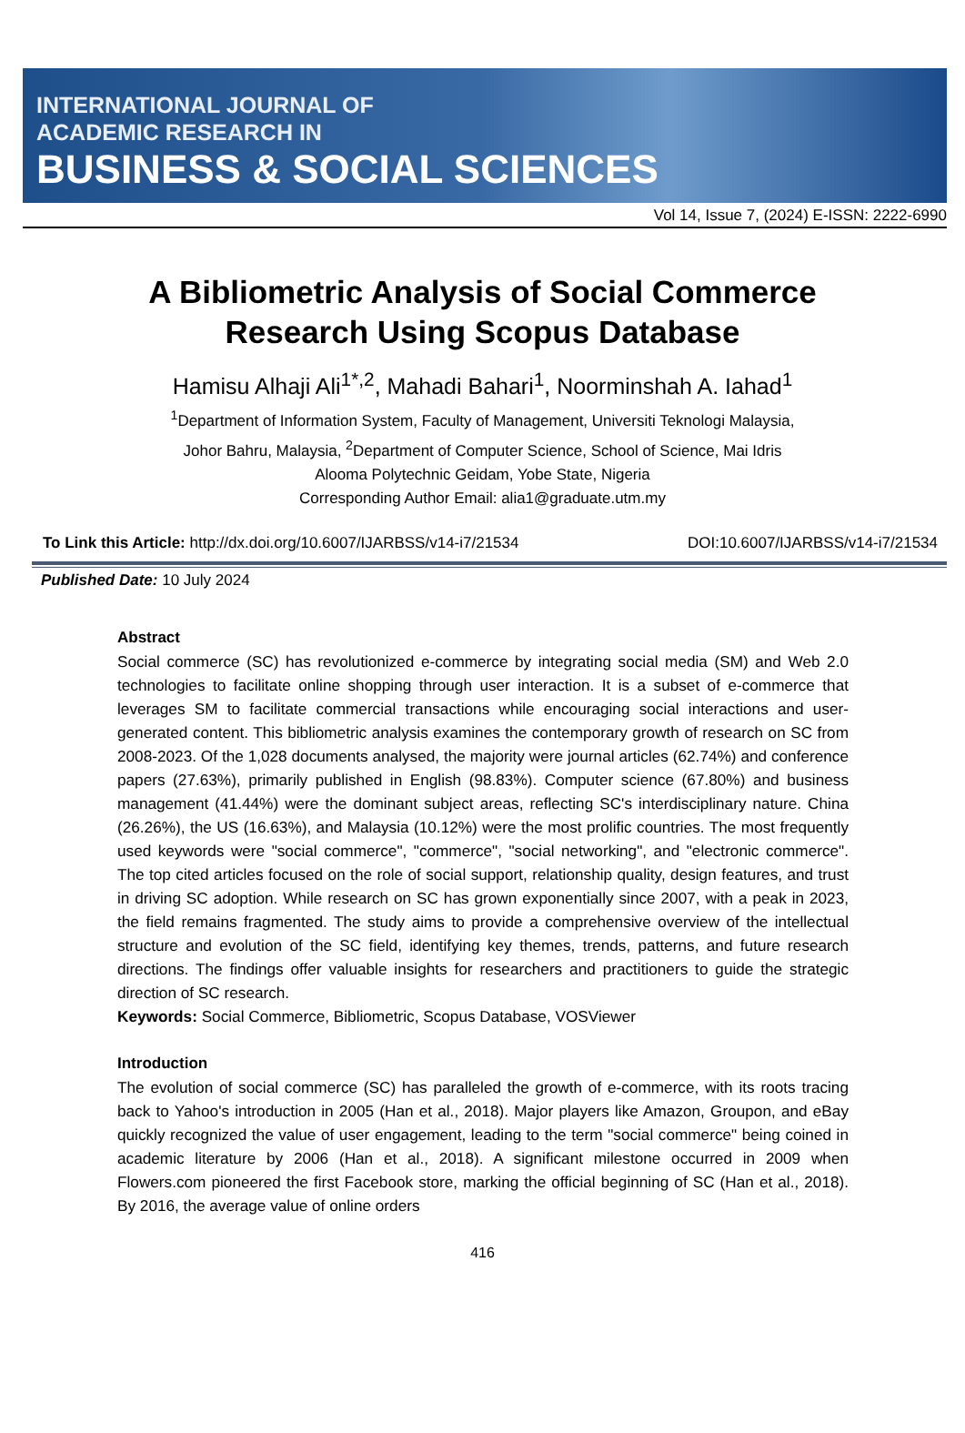INTERNATIONAL JOURNAL OF
ACADEMIC RESEARCH IN
BUSINESS & SOCIAL SCIENCES
Vol 14, Issue 7, (2024) E-ISSN: 2222-6990
A Bibliometric Analysis of Social Commerce
Research Using Scopus Database
Hamisu Alhaji Ali<sup>1*,2</sup>, Mahadi Bahari<sup>1</sup>, Noorminshah A. Iahad<sup>1</sup>
<sup>1</sup> Department of Information System, Faculty of Management, Universiti Teknologi Malaysia,
Johor Bahru, Malaysia, <sup>2</sup>Department of Computer Science, School of Science, Mai Idris
Alooma Polytechnic Geidam, Yobe State, Nigeria
Corresponding Author Email: alia1@graduate.utm.my
To Link this Article: http://dx.doi.org/10.6007/IJARBSS/v14-i7/21534 DOI:10.6007/IJARBSS/v14-i7/21534
Published Date: 10 July 2024
Abstract
Social commerce (SC) has revolutionized e-commerce by integrating social media (SM) and Web 2.0 technologies to facilitate online shopping through user interaction. It is a subset of e-commerce that leverages SM to facilitate commercial transactions while encouraging social interactions and user-generated content. This bibliometric analysis examines the contemporary growth of research on SC from 2008-2023. Of the 1,028 documents analysed, the majority were journal articles (62.74%) and conference papers (27.63%), primarily published in English (98.83%). Computer science (67.80%) and business management (41.44%) were the dominant subject areas, reflecting SC's interdisciplinary nature. China (26.26%), the US (16.63%), and Malaysia (10.12%) were the most prolific countries. The most frequently used keywords were "social commerce", "commerce", "social networking", and "electronic commerce". The top cited articles focused on the role of social support, relationship quality, design features, and trust in driving SC adoption. While research on SC has grown exponentially since 2007, with a peak in 2023, the field remains fragmented. The study aims to provide a comprehensive overview of the intellectual structure and evolution of the SC field, identifying key themes, trends, patterns, and future research directions. The findings offer valuable insights for researchers and practitioners to guide the strategic direction of SC research.
Keywords: Social Commerce, Bibliometric, Scopus Database, VOSViewer
Introduction
The evolution of social commerce (SC) has paralleled the growth of e-commerce, with its roots tracing back to Yahoo's introduction in 2005 (Han et al., 2018). Major players like Amazon, Groupon, and eBay quickly recognized the value of user engagement, leading to the term "social commerce" being coined in academic literature by 2006 (Han et al., 2018). A significant milestone occurred in 2009 when Flowers.com pioneered the first Facebook store, marking the official beginning of SC (Han et al., 2018). By 2016, the average value of online orders
416